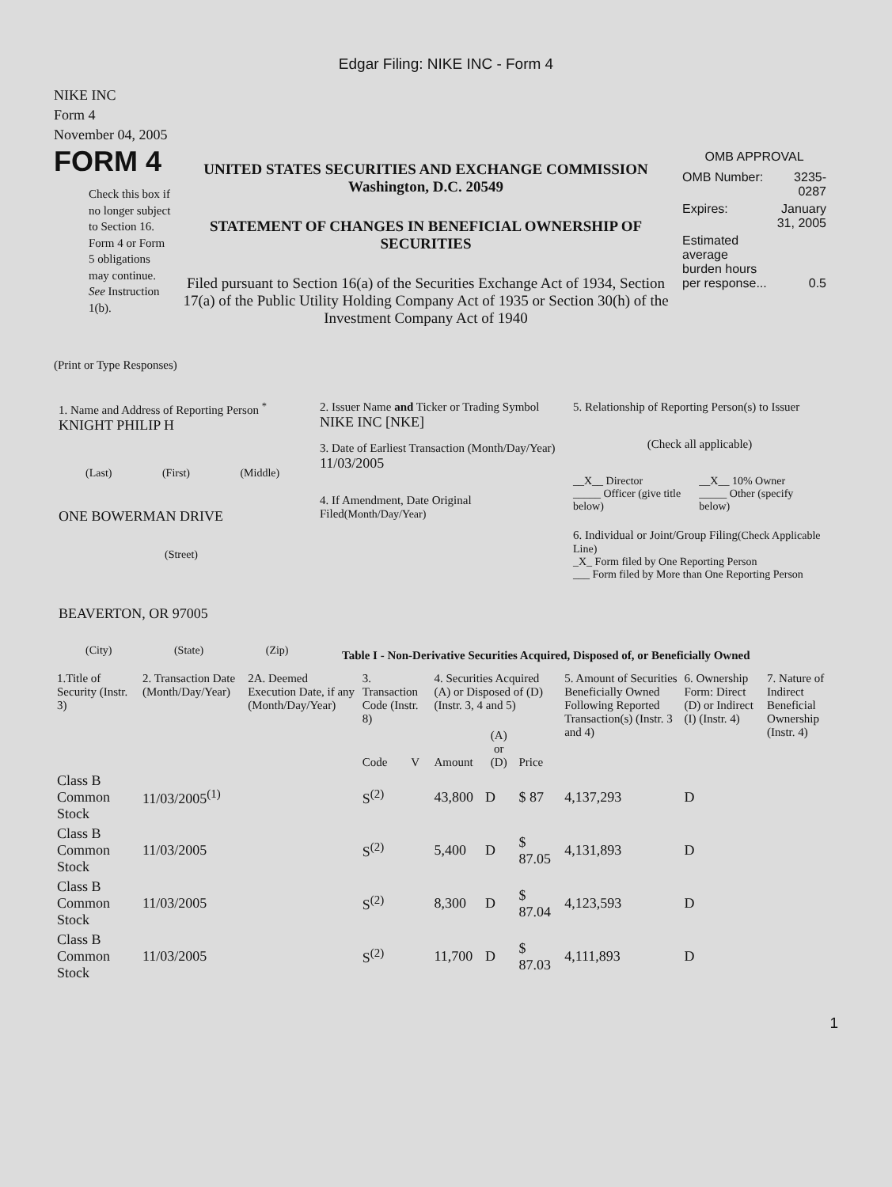Edgar Filing: NIKE INC - Form 4
NIKE INC
Form 4
November 04, 2005
FORM 4
Check this box if no longer subject to Section 16. Form 4 or Form 5 obligations may continue. See Instruction 1(b).
UNITED STATES SECURITIES AND EXCHANGE COMMISSION
Washington, D.C. 20549
STATEMENT OF CHANGES IN BENEFICIAL OWNERSHIP OF SECURITIES
Filed pursuant to Section 16(a) of the Securities Exchange Act of 1934, Section 17(a) of the Public Utility Holding Company Act of 1935 or Section 30(h) of the Investment Company Act of 1940
OMB APPROVAL
| OMB Number: | 3235-0287 |
| Expires: | January 31, 2005 |
| Estimated average burden hours per response... | 0.5 |
(Print or Type Responses)
1. Name and Address of Reporting Person <sup>*</sup>
KNIGHT PHILIP H
(Last) (First) (Middle)
ONE BOWERMAN DRIVE
(Street)
BEAVERTON, OR 97005
(City) (State) (Zip)
2. Issuer Name and Ticker or Trading Symbol
NIKE INC [NKE]
3. Date of Earliest Transaction (Month/Day/Year)
11/03/2005
4. If Amendment, Date Original Filed(Month/Day/Year)
5. Relationship of Reporting Person(s) to Issuer
(Check all applicable)
__X__ Director
_____ Officer (give title below)
__X__ 10% Owner
_____ Other (specify below)
6. Individual or Joint/Group Filing(Check Applicable Line)
_X_ Form filed by One Reporting Person
___ Form filed by More than One Reporting Person
Table I - Non-Derivative Securities Acquired, Disposed of, or Beneficially Owned
| 1.Title of Security (Instr. 3) | 2. Transaction Date (Month/Day/Year) | 2A. Deemed Execution Date, if any (Month/Day/Year) | 3. Transaction Code (Instr. 8) | | 4. Securities Acquired (A) or Disposed of (D) (Instr. 3, 4 and 5) | | | 5. Amount of Securities Beneficially Owned Following Reported Transaction(s) (Instr. 3 and 4) | 6. Ownership Form: Direct (D) or Indirect (I) (Instr. 4) | 7. Nature of Indirect Beneficial Ownership (Instr. 4) |
| --- | --- | --- | --- | --- | --- | --- | --- | --- | --- | --- |
| | | | Code | V | Amount | (A) or (D) | Price | | | |
| Class B Common Stock | 11/03/2005<sup>(1)</sup> | | S<sup>(2)</sup> | | 43,800 | D | $ 87 | 4,137,293 | D | |
| Class B Common Stock | 11/03/2005 | | S<sup>(2)</sup> | | 5,400 | D | $ 87.05 | 4,131,893 | D | |
| Class B Common Stock | 11/03/2005 | | S<sup>(2)</sup> | | 8,300 | D | $ 87.04 | 4,123,593 | D | |
| Class B Common Stock | 11/03/2005 | | S<sup>(2)</sup> | | 11,700 | D | $ 87.03 | 4,111,893 | D | |
1